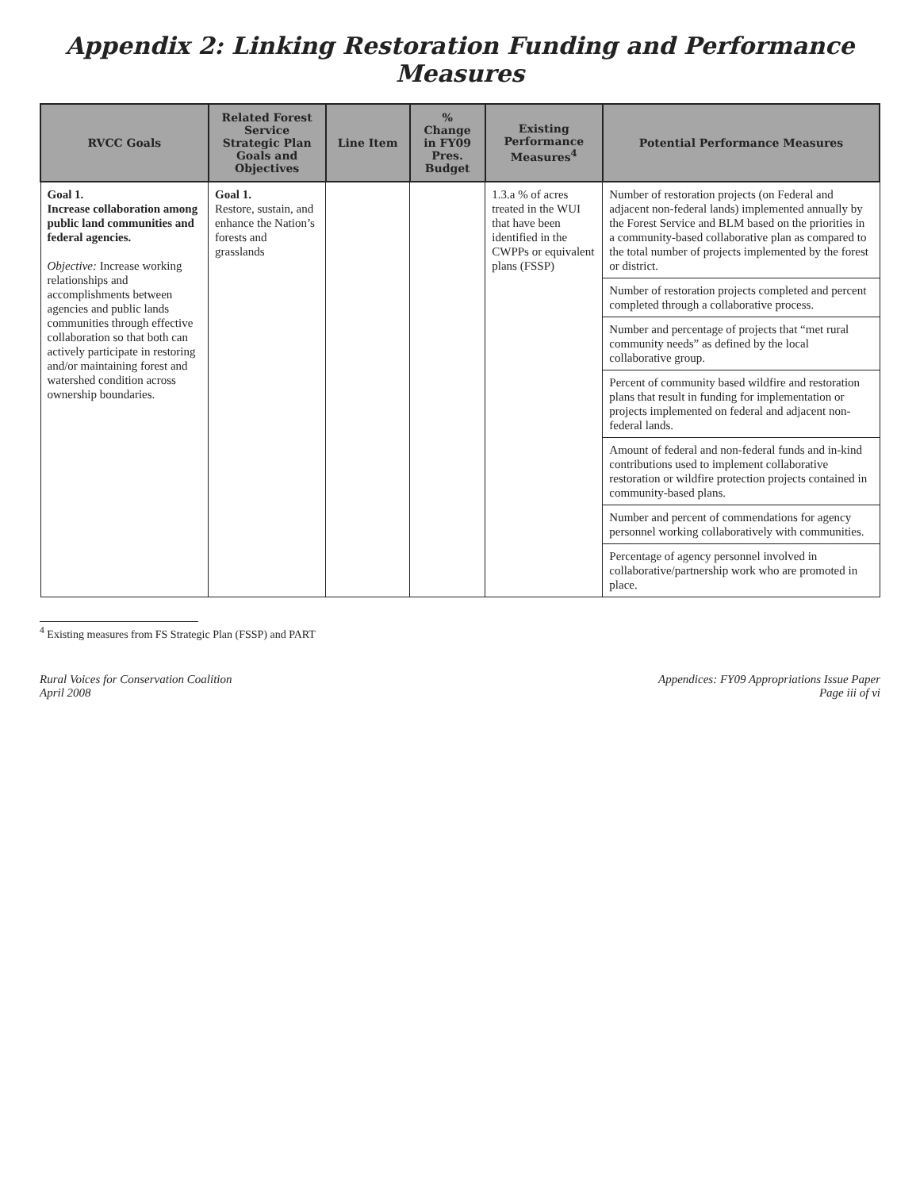Appendix 2: Linking Restoration Funding and Performance Measures
| RVCC Goals | Related Forest Service Strategic Plan Goals and Objectives | Line Item | % Change in FY09 Pres. Budget | Existing Performance Measures<sup>4</sup> | Potential Performance Measures |
| --- | --- | --- | --- | --- | --- |
| Goal 1. Increase collaboration among public land communities and federal agencies. Objective: Increase working relationships and accomplishments between agencies and public lands communities through effective collaboration so that both can actively participate in restoring and/or maintaining forest and watershed condition across ownership boundaries. | Goal 1. Restore, sustain, and enhance the Nation’s forests and grasslands | | | 1.3.a % of acres treated in the WUI that have been identified in the CWPPs or equivalent plans (FSSP) | Number of restoration projects (on Federal and adjacent non-federal lands) implemented annually by the Forest Service and BLM based on the priorities in a community-based collaborative plan as compared to the total number of projects implemented by the forest or district. |
| | | | | | Number of restoration projects completed and percent completed through a collaborative process. |
| | | | | | Number and percentage of projects that “met rural community needs” as defined by the local collaborative group. |
| | | | | | Percent of community based wildfire and restoration plans that result in funding for implementation or projects implemented on federal and adjacent non-federal lands. |
| | | | | | Amount of federal and non-federal funds and in-kind contributions used to implement collaborative restoration or wildfire protection projects contained in community-based plans. |
| | | | | | Number and percent of commendations for agency personnel working collaboratively with communities. |
| | | | | | Percentage of agency personnel involved in collaborative/partnership work who are promoted in place. |
<sup>4</sup> Existing measures from FS Strategic Plan (FSSP) and PART
Rural Voices for Conservation Coalition
April 2008
Appendices: FY09 Appropriations Issue Paper
Page iii of vi